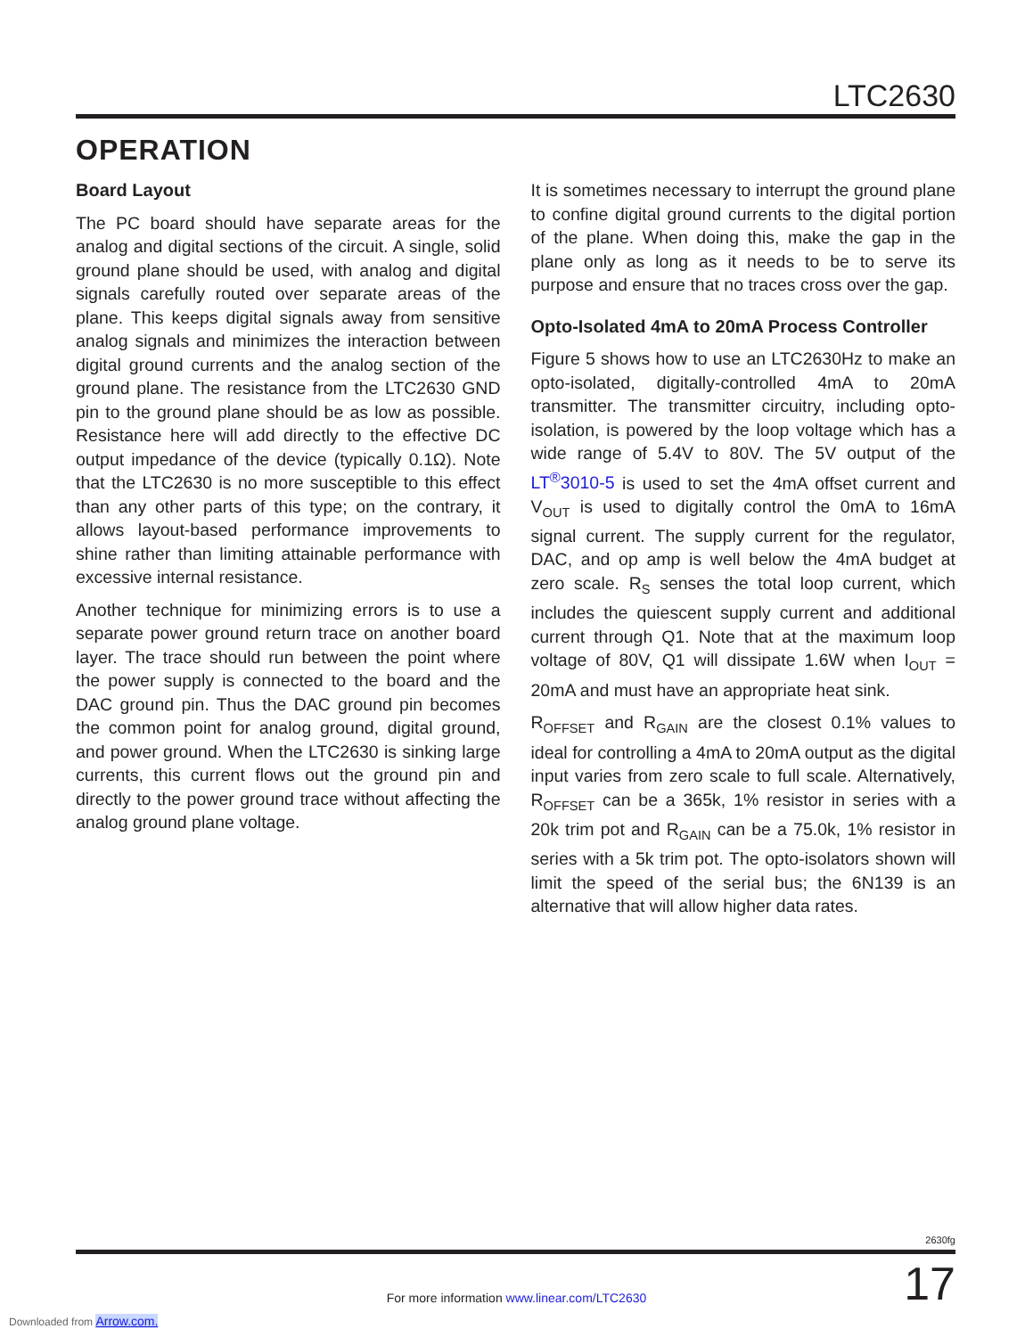LTC2630
OPERATION
Board Layout
The PC board should have separate areas for the analog and digital sections of the circuit. A single, solid ground plane should be used, with analog and digital signals carefully routed over separate areas of the plane. This keeps digital signals away from sensitive analog signals and minimizes the interaction between digital ground currents and the analog section of the ground plane. The resistance from the LTC2630 GND pin to the ground plane should be as low as possible. Resistance here will add directly to the effective DC output impedance of the device (typically 0.1Ω). Note that the LTC2630 is no more susceptible to this effect than any other parts of this type; on the contrary, it allows layout-based performance improvements to shine rather than limiting attainable performance with excessive internal resistance.
Another technique for minimizing errors is to use a separate power ground return trace on another board layer. The trace should run between the point where the power supply is connected to the board and the DAC ground pin. Thus the DAC ground pin becomes the common point for analog ground, digital ground, and power ground. When the LTC2630 is sinking large currents, this current flows out the ground pin and directly to the power ground trace without affecting the analog ground plane voltage.
It is sometimes necessary to interrupt the ground plane to confine digital ground currents to the digital portion of the plane. When doing this, make the gap in the plane only as long as it needs to be to serve its purpose and ensure that no traces cross over the gap.
Opto-Isolated 4mA to 20mA Process Controller
Figure 5 shows how to use an LTC2630Hz to make an opto-isolated, digitally-controlled 4mA to 20mA transmitter. The transmitter circuitry, including opto-isolation, is powered by the loop voltage which has a wide range of 5.4V to 80V. The 5V output of the LT<sup>®</sup>3010-5 is used to set the 4mA offset current and V<sub>OUT</sub> is used to digitally control the 0mA to 16mA signal current. The supply current for the regulator, DAC, and op amp is well below the 4mA budget at zero scale. R<sub>S</sub> senses the total loop current, which includes the quiescent supply current and additional current through Q1. Note that at the maximum loop voltage of 80V, Q1 will dissipate 1.6W when I<sub>OUT</sub> = 20mA and must have an appropriate heat sink.
R<sub>OFFSET</sub> and R<sub>GAIN</sub> are the closest 0.1% values to ideal for controlling a 4mA to 20mA output as the digital input varies from zero scale to full scale. Alternatively, R<sub>OFFSET</sub> can be a 365k, 1% resistor in series with a 20k trim pot and R<sub>GAIN</sub> can be a 75.0k, 1% resistor in series with a 5k trim pot. The opto-isolators shown will limit the speed of the serial bus; the 6N139 is an alternative that will allow higher data rates.
2630fg
17
For more information www.linear.com/LTC2630
Downloaded from Arrow.com.